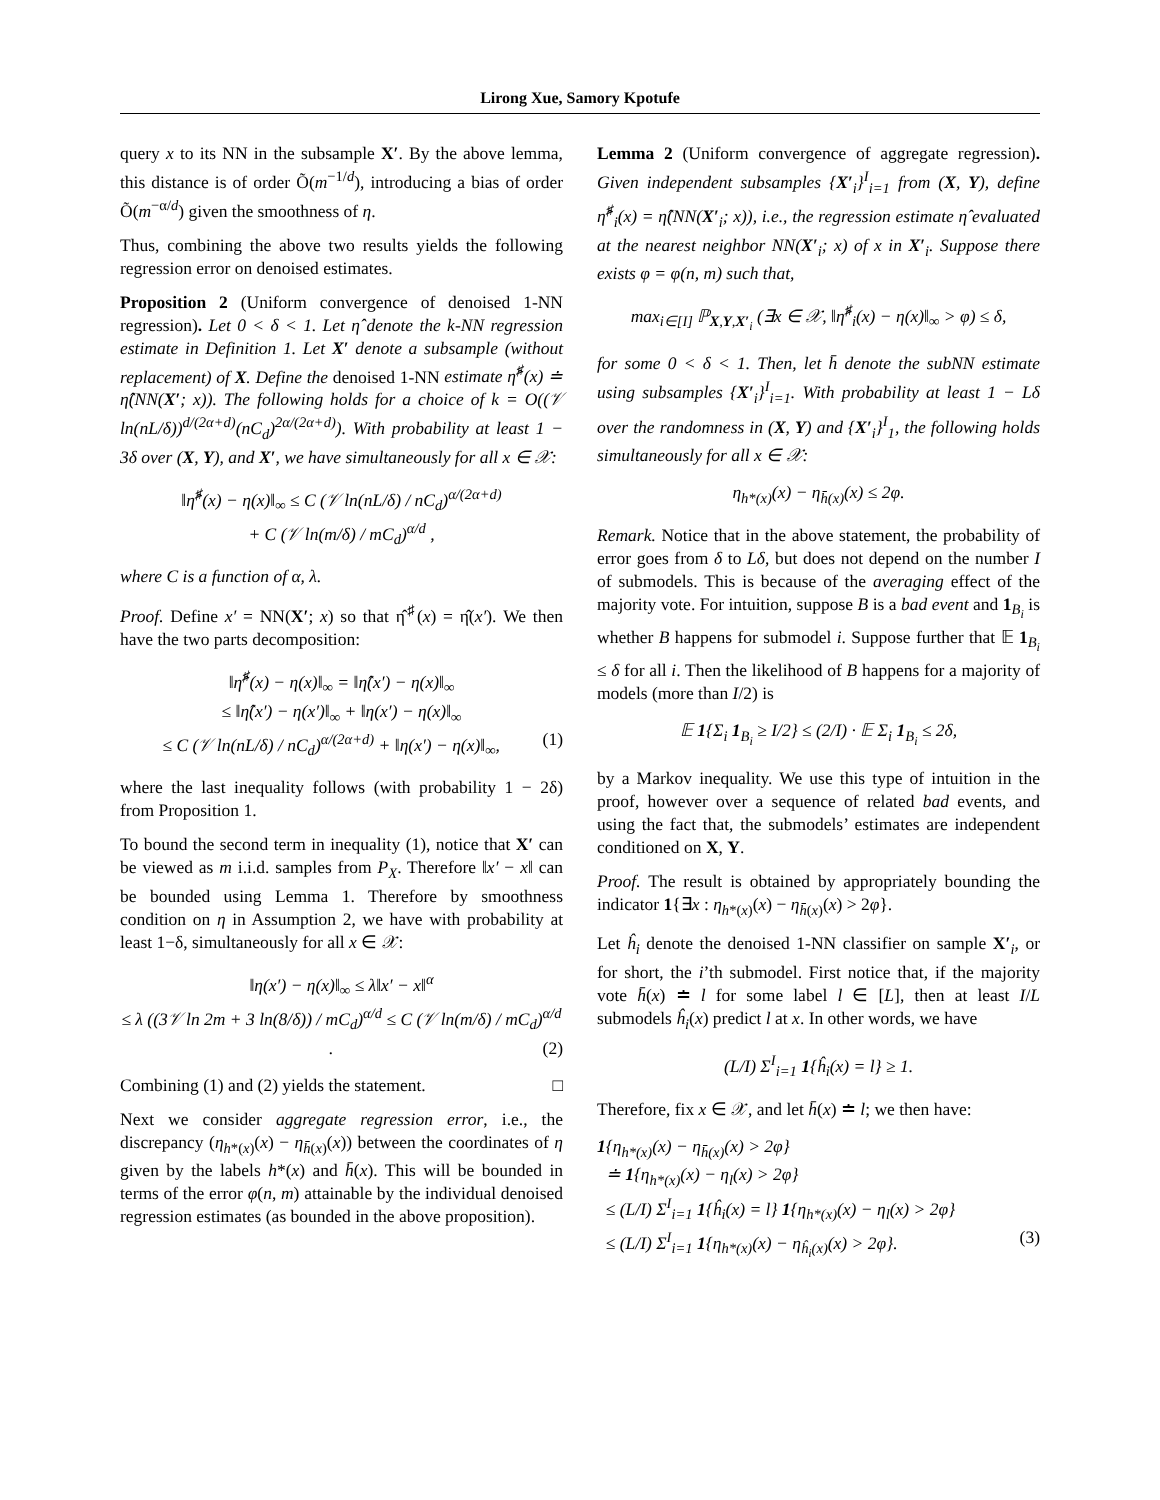Lirong Xue, Samory Kpotufe
query x to its NN in the subsample X′. By the above lemma, this distance is of order Õ(m<sup>−1/d</sup>), introducing a bias of order Õ(m<sup>−α/d</sup>) given the smoothness of η.
Thus, combining the above two results yields the following regression error on denoised estimates.
Proposition 2 (Uniform convergence of denoised 1-NN regression). Let 0 < δ < 1. Let η̂ denote the k-NN regression estimate in Definition 1. Let X′ denote a subsample (without replacement) of X. Define the denoised 1-NN estimate η̂<sup>♯</sup>(x) ≐ η̂(NN(X′; x)). The following holds for a choice of k = O((𝒱 ln(nL/δ))<sup>d/(2α+d)</sup>(nC<sub>d</sub>)<sup>2α/(2α+d)</sup>). With probability at least 1 − 3δ over (X, Y), and X′, we have simultaneously for all x ∈ 𝒳:
‖η̂<sup>♯</sup>(x) − η(x)‖<sub>∞</sub> ≤ C (𝒱 ln(nL/δ) / nC<sub>d</sub>)<sup>α/(2α+d)</sup>
+ C (𝒱 ln(m/δ) / mC<sub>d</sub>)<sup>α/d</sup> ,
where C is a function of α, λ.
Proof. Define x′ = NN(X′; x) so that η̂<sup>♯</sup>(x) = η̂(x′). We then have the two parts decomposition:
‖η̂<sup>♯</sup>(x) − η(x)‖<sub>∞</sub> = ‖η̂(x′) − η(x)‖<sub>∞</sub>
≤ ‖η̂(x′) − η(x′)‖<sub>∞</sub> + ‖η(x′) − η(x)‖<sub>∞</sub>
≤ C (𝒱 ln(nL/δ) / nC<sub>d</sub>)<sup>α/(2α+d)</sup> + ‖η(x′) − η(x)‖<sub>∞</sub>, (1)
where the last inequality follows (with probability 1 − 2δ) from Proposition 1.
To bound the second term in inequality (1), notice that X′ can be viewed as m i.i.d. samples from P<sub>X</sub>. Therefore ‖x′ − x‖ can be bounded using Lemma 1. Therefore by smoothness condition on η in Assumption 2, we have with probability at least 1−δ, simultaneously for all x ∈ 𝒳:
‖η(x′) − η(x)‖<sub>∞</sub> ≤ λ‖x′ − x‖<sup>α</sup>
≤ λ ((3𝒱 ln 2m + 3 ln(8/δ)) / mC<sub>d</sub>)<sup>α/d</sup> ≤ C (𝒱 ln(m/δ) / mC<sub>d</sub>)<sup>α/d</sup> . (2)
Combining (1) and (2) yields the statement. □
Next we consider aggregate regression error, i.e., the discrepancy (η<sub>h*(x)</sub>(x) − η<sub>h̄(x)</sub>(x)) between the coordinates of η given by the labels h*(x) and h̄(x). This will be bounded in terms of the error φ(n, m) attainable by the individual denoised regression estimates (as bounded in the above proposition).
Lemma 2 (Uniform convergence of aggregate regression). Given independent subsamples {X′<sub>i</sub>}<sup>I</sup><sub>i=1</sub> from (X, Y), define η̂<sup>♯</sup><sub>i</sub>(x) = η̂(NN(X′<sub>i</sub>; x)), i.e., the regression estimate η̂ evaluated at the nearest neighbor NN(X′<sub>i</sub>; x) of x in X′<sub>i</sub>. Suppose there exists φ = φ(n, m) such that,
max<sub>i∈[I]</sub> ℙ<sub>X,Y,X′<sub>i</sub></sub> (∃x ∈ 𝒳, ‖η̂<sup>♯</sup><sub>i</sub>(x) − η(x)‖<sub>∞</sub> > φ) ≤ δ,
for some 0 < δ < 1. Then, let h̄ denote the subNN estimate using subsamples {X′<sub>i</sub>}<sup>I</sup><sub>i=1</sub>. With probability at least 1 − Lδ over the randomness in (X, Y) and {X′<sub>i</sub>}<sup>I</sup><sub>1</sub>, the following holds simultaneously for all x ∈ 𝒳:
η<sub>h*(x)</sub>(x) − η<sub>h̄(x)</sub>(x) ≤ 2φ.
Remark. Notice that in the above statement, the probability of error goes from δ to Lδ, but does not depend on the number I of submodels. This is because of the averaging effect of the majority vote. For intuition, suppose B is a bad event and 1<sub>B<sub>i</sub></sub> is whether B happens for submodel i. Suppose further that 𝔼 1<sub>B<sub>i</sub></sub> ≤ δ for all i. Then the likelihood of B happens for a majority of models (more than I/2) is
𝔼 1{Σ<sub>i</sub> 1<sub>B<sub>i</sub></sub> ≥ I/2} ≤ (2/I) · 𝔼 Σ<sub>i</sub> 1<sub>B<sub>i</sub></sub> ≤ 2δ,
by a Markov inequality. We use this type of intuition in the proof, however over a sequence of related bad events, and using the fact that, the submodels’ estimates are independent conditioned on X, Y.
Proof. The result is obtained by appropriately bounding the indicator 1{∃x : η<sub>h*(x)</sub>(x) − η<sub>h̄(x)</sub>(x) > 2φ}.
Let ĥ<sub>i</sub> denote the denoised 1-NN classifier on sample X′<sub>i</sub>, or for short, the i’th submodel. First notice that, if the majority vote h̄(x) ≐ l for some label l ∈ [L], then at least I/L submodels ĥ<sub>i</sub>(x) predict l at x. In other words, we have
(L/I) Σ<sup>I</sup><sub>i=1</sub> 1{ĥ<sub>i</sub>(x) = l} ≥ 1.
Therefore, fix x ∈ 𝒳, and let h̄(x) ≐ l; we then have:
1{η<sub>h*(x)</sub>(x) − η<sub>h̄(x)</sub>(x) > 2φ}
≐ 1{η<sub>h*(x)</sub>(x) − η<sub>l</sub>(x) > 2φ}
≤ (L/I) Σ<sup>I</sup><sub>i=1</sub> 1{ĥ<sub>i</sub>(x) = l} 1{η<sub>h*(x)</sub>(x) − η<sub>l</sub>(x) > 2φ}
≤ (L/I) Σ<sup>I</sup><sub>i=1</sub> 1{η<sub>h*(x)</sub>(x) − η<sub>ĥ<sub>i</sub>(x)</sub>(x) > 2φ}. (3)